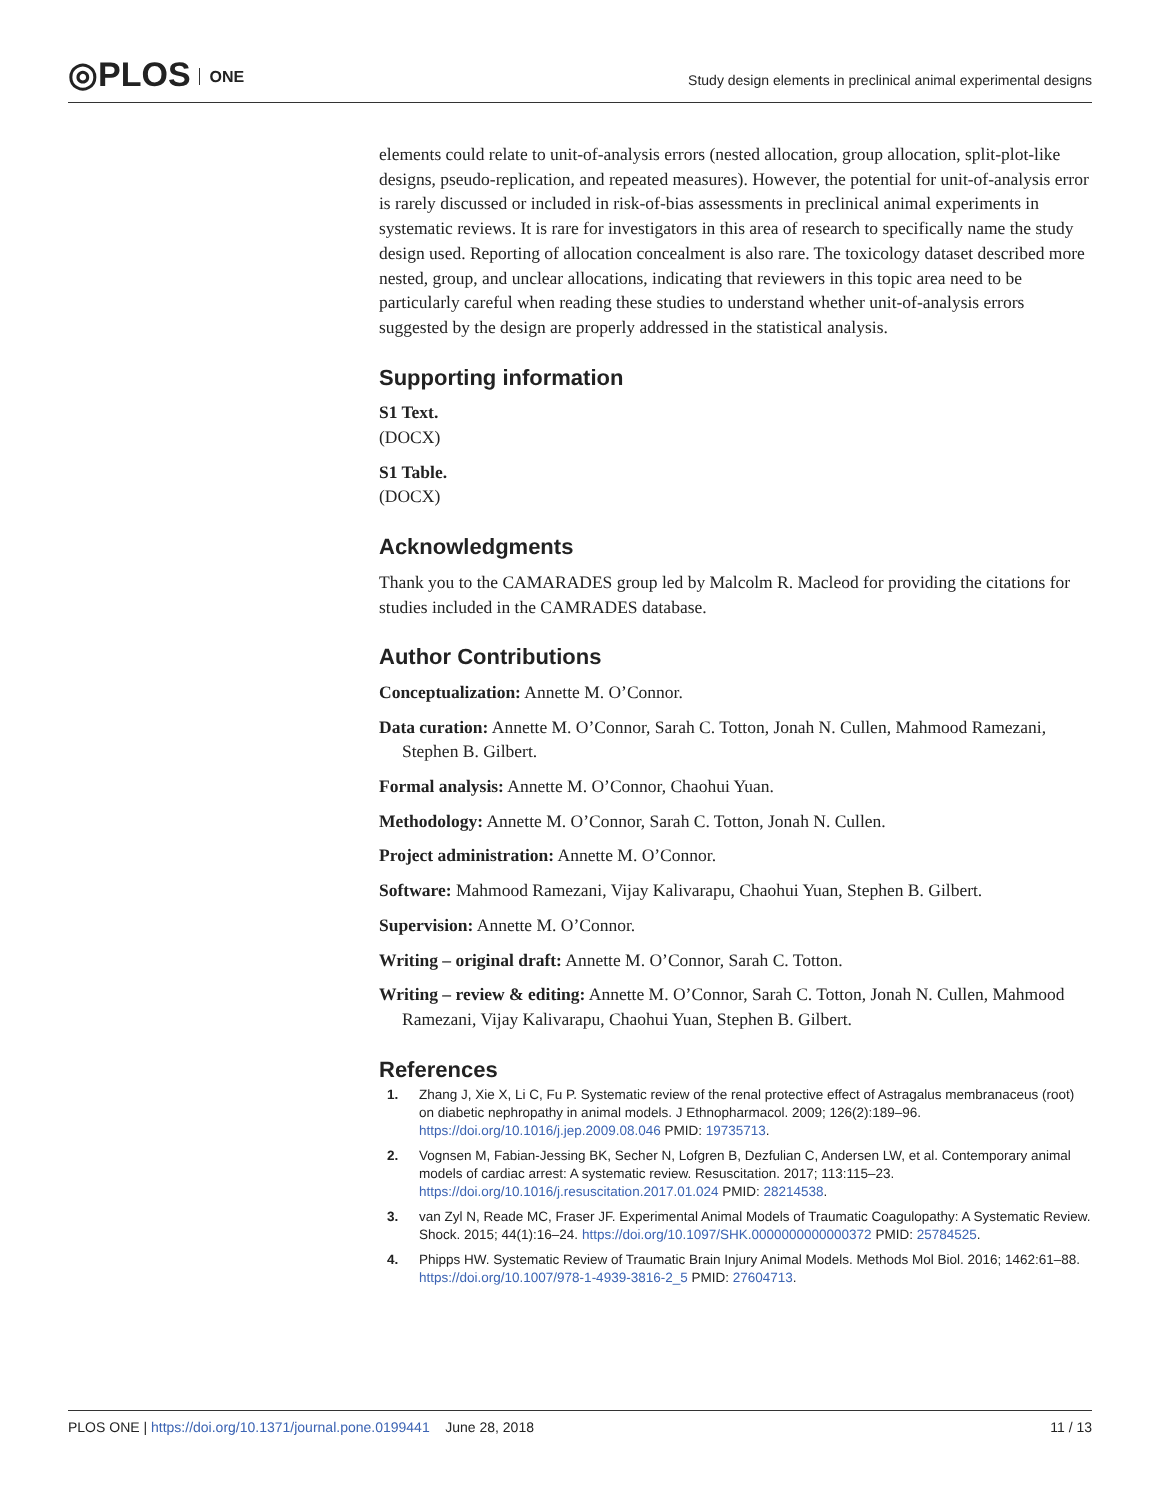◎PLOS ONE
Study design elements in preclinical animal experimental designs
elements could relate to unit-of-analysis errors (nested allocation, group allocation, split-plot-like designs, pseudo-replication, and repeated measures). However, the potential for unit-of-analysis error is rarely discussed or included in risk-of-bias assessments in preclinical animal experiments in systematic reviews. It is rare for investigators in this area of research to specifically name the study design used. Reporting of allocation concealment is also rare. The toxicology dataset described more nested, group, and unclear allocations, indicating that reviewers in this topic area need to be particularly careful when reading these studies to understand whether unit-of-analysis errors suggested by the design are properly addressed in the statistical analysis.
Supporting information
S1 Text.
(DOCX)
S1 Table.
(DOCX)
Acknowledgments
Thank you to the CAMARADES group led by Malcolm R. Macleod for providing the citations for studies included in the CAMRADES database.
Author Contributions
Conceptualization: Annette M. O’Connor.
Data curation: Annette M. O’Connor, Sarah C. Totton, Jonah N. Cullen, Mahmood Ramezani, Stephen B. Gilbert.
Formal analysis: Annette M. O’Connor, Chaohui Yuan.
Methodology: Annette M. O’Connor, Sarah C. Totton, Jonah N. Cullen.
Project administration: Annette M. O’Connor.
Software: Mahmood Ramezani, Vijay Kalivarapu, Chaohui Yuan, Stephen B. Gilbert.
Supervision: Annette M. O’Connor.
Writing – original draft: Annette M. O’Connor, Sarah C. Totton.
Writing – review & editing: Annette M. O’Connor, Sarah C. Totton, Jonah N. Cullen, Mahmood Ramezani, Vijay Kalivarapu, Chaohui Yuan, Stephen B. Gilbert.
References
1. Zhang J, Xie X, Li C, Fu P. Systematic review of the renal protective effect of Astragalus membranaceus (root) on diabetic nephropathy in animal models. J Ethnopharmacol. 2009; 126(2):189–96. https://doi.org/10.1016/j.jep.2009.08.046 PMID: 19735713.
2. Vognsen M, Fabian-Jessing BK, Secher N, Lofgren B, Dezfulian C, Andersen LW, et al. Contemporary animal models of cardiac arrest: A systematic review. Resuscitation. 2017; 113:115–23. https://doi.org/10.1016/j.resuscitation.2017.01.024 PMID: 28214538.
3. van Zyl N, Reade MC, Fraser JF. Experimental Animal Models of Traumatic Coagulopathy: A Systematic Review. Shock. 2015; 44(1):16–24. https://doi.org/10.1097/SHK.0000000000000372 PMID: 25784525.
4. Phipps HW. Systematic Review of Traumatic Brain Injury Animal Models. Methods Mol Biol. 2016; 1462:61–88. https://doi.org/10.1007/978-1-4939-3816-2_5 PMID: 27604713.
PLOS ONE | https://doi.org/10.1371/journal.pone.0199441 June 28, 2018 11 / 13